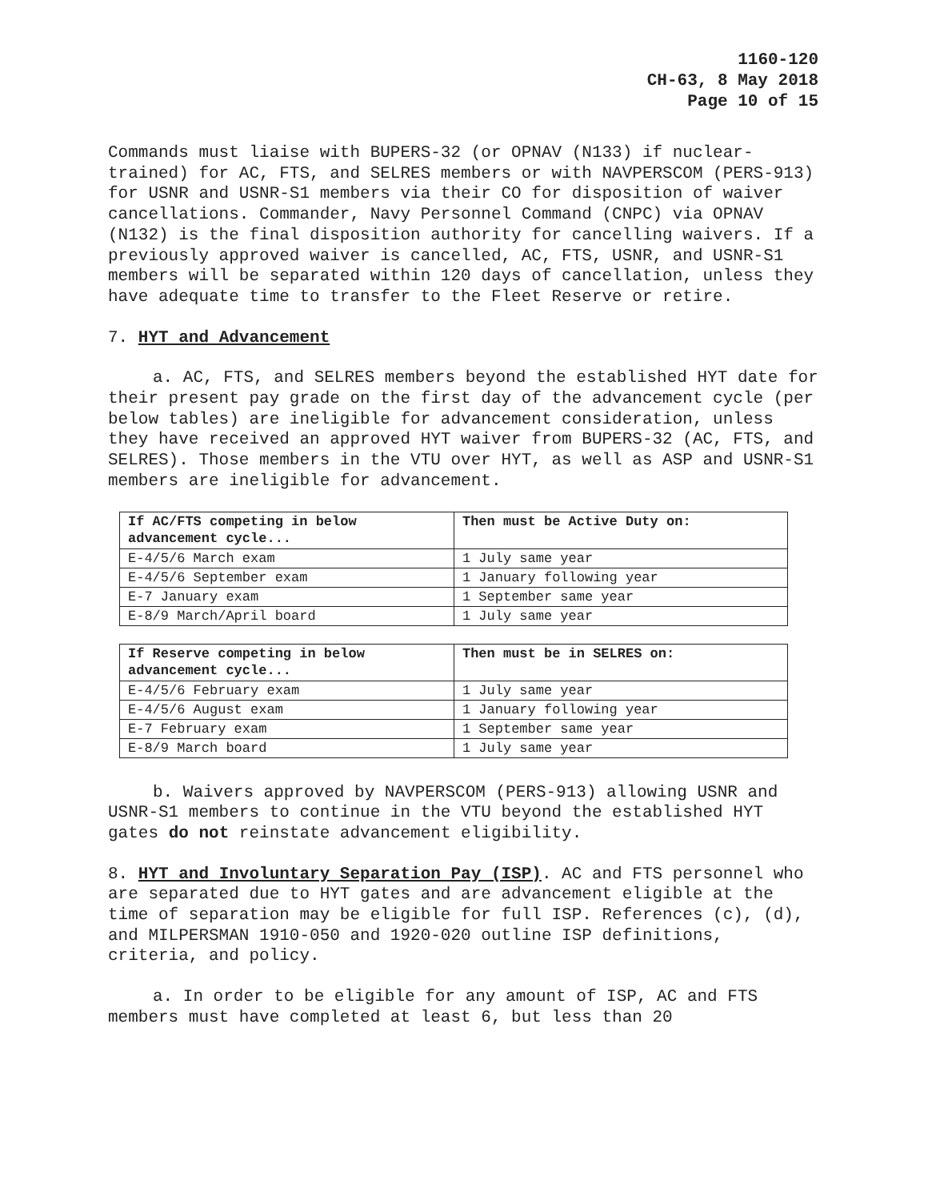1160-120
CH-63, 8 May 2018
Page 10 of 15
Commands must liaise with BUPERS-32 (or OPNAV (N133) if nuclear-trained) for AC, FTS, and SELRES members or with NAVPERSCOM (PERS-913) for USNR and USNR-S1 members via their CO for disposition of waiver cancellations. Commander, Navy Personnel Command (CNPC) via OPNAV (N132) is the final disposition authority for cancelling waivers. If a previously approved waiver is cancelled, AC, FTS, USNR, and USNR-S1 members will be separated within 120 days of cancellation, unless they have adequate time to transfer to the Fleet Reserve or retire.
7. HYT and Advancement
a. AC, FTS, and SELRES members beyond the established HYT date for their present pay grade on the first day of the advancement cycle (per below tables) are ineligible for advancement consideration, unless they have received an approved HYT waiver from BUPERS-32 (AC, FTS, and SELRES). Those members in the VTU over HYT, as well as ASP and USNR-S1 members are ineligible for advancement.
| If AC/FTS competing in below advancement cycle... | Then must be Active Duty on: |
| --- | --- |
| E-4/5/6 March exam | 1 July same year |
| E-4/5/6 September exam | 1 January following year |
| E-7 January exam | 1 September same year |
| E-8/9 March/April board | 1 July same year |
| If Reserve competing in below advancement cycle... | Then must be in SELRES on: |
| --- | --- |
| E-4/5/6 February exam | 1 July same year |
| E-4/5/6 August exam | 1 January following year |
| E-7 February exam | 1 September same year |
| E-8/9 March board | 1 July same year |
b. Waivers approved by NAVPERSCOM (PERS-913) allowing USNR and USNR-S1 members to continue in the VTU beyond the established HYT gates do not reinstate advancement eligibility.
8. HYT and Involuntary Separation Pay (ISP). AC and FTS personnel who are separated due to HYT gates and are advancement eligible at the time of separation may be eligible for full ISP. References (c), (d), and MILPERSMAN 1910-050 and 1920-020 outline ISP definitions, criteria, and policy.
a. In order to be eligible for any amount of ISP, AC and FTS members must have completed at least 6, but less than 20